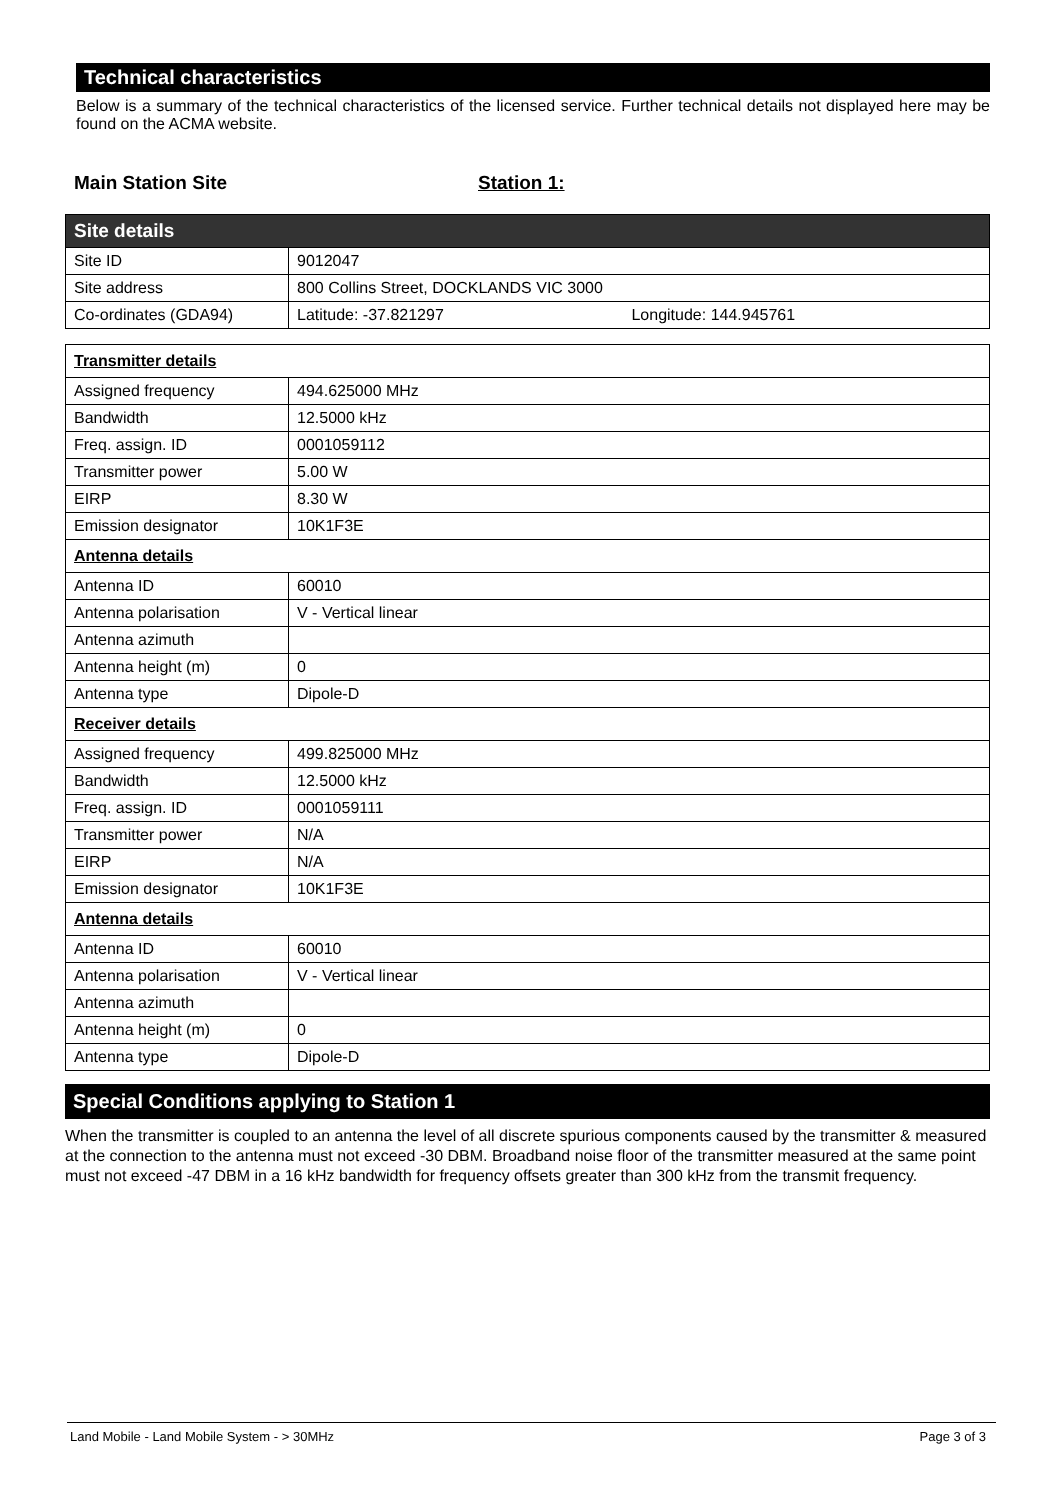Technical characteristics
Below is a summary of the technical characteristics of the licensed service. Further technical details not displayed here may be found on the ACMA website.
Main Station Site Station 1:
| Site details | |
| Site ID | 9012047 |
| Site address | 800 Collins Street, DOCKLANDS VIC 3000 |
| Co-ordinates (GDA94) | Latitude: -37.821297 Longitude: 144.945761 |
| Transmitter details | |
| Assigned frequency | 494.625000 MHz |
| Bandwidth | 12.5000 kHz |
| Freq. assign. ID | 0001059112 |
| Transmitter power | 5.00 W |
| EIRP | 8.30 W |
| Emission designator | 10K1F3E |
| Antenna details | |
| Antenna ID | 60010 |
| Antenna polarisation | V - Vertical linear |
| Antenna azimuth | |
| Antenna height (m) | 0 |
| Antenna type | Dipole-D |
| Receiver details | |
| Assigned frequency | 499.825000 MHz |
| Bandwidth | 12.5000 kHz |
| Freq. assign. ID | 0001059111 |
| Transmitter power | N/A |
| EIRP | N/A |
| Emission designator | 10K1F3E |
| Antenna details | |
| Antenna ID | 60010 |
| Antenna polarisation | V - Vertical linear |
| Antenna azimuth | |
| Antenna height (m) | 0 |
| Antenna type | Dipole-D |
Special Conditions applying to Station 1
When the transmitter is coupled to an antenna the level of all discrete spurious components caused by the transmitter & measured at the connection to the antenna must not exceed -30 DBM. Broadband noise floor of the transmitter measured at the same point must not exceed -47 DBM in a 16 kHz bandwidth for frequency offsets greater than 300 kHz from the transmit frequency.
Land Mobile - Land Mobile System - > 30MHz Page 3 of 3